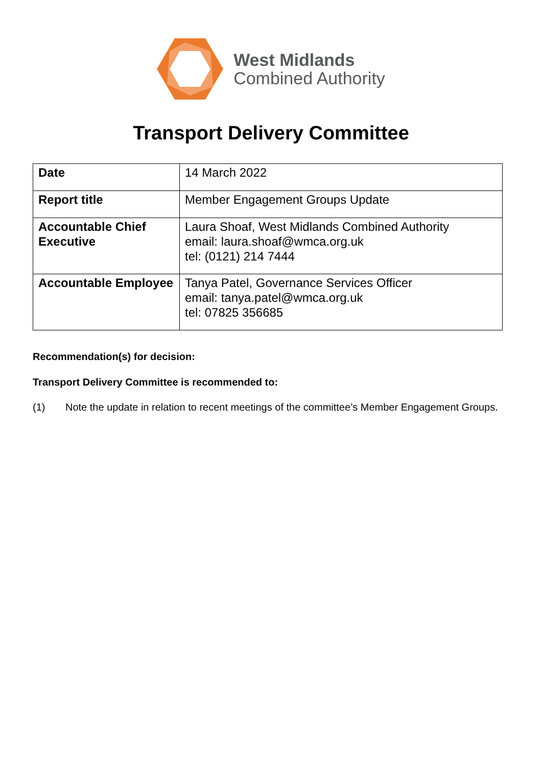West Midlands
Combined Authority
Transport Delivery Committee
| Date | 14 March 2022 |
| Report title | Member Engagement Groups Update |
| Accountable Chief Executive | Laura Shoaf, West Midlands Combined Authority email: laura.shoaf@wmca.org.uk tel: (0121) 214 7444 |
| Accountable Employee | Tanya Patel, Governance Services Officer email: tanya.patel@wmca.org.uk tel: 07825 356685 |
Recommendation(s) for decision:
Transport Delivery Committee is recommended to:
(1) Note the update in relation to recent meetings of the committee’s Member Engagement Groups.